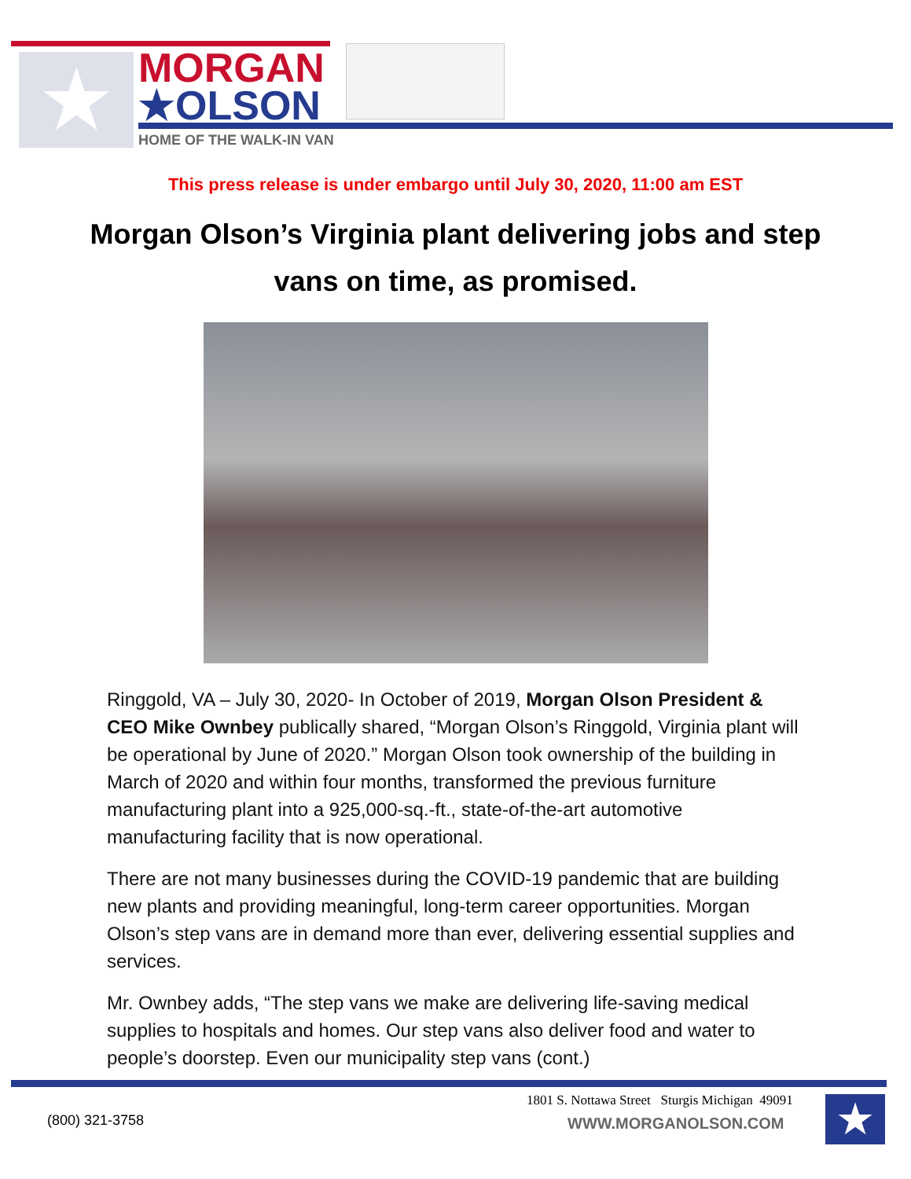★
MORGAN
★OLSON
HOME OF THE WALK-IN VAN
This press release is under embargo until July 30, 2020, 11:00 am EST
Morgan Olson’s Virginia plant delivering jobs and step vans on time, as promised.
Ringgold, VA – July 30, 2020- In October of 2019, Morgan Olson President & CEO Mike Ownbey publically shared, “Morgan Olson’s Ringgold, Virginia plant will be operational by June of 2020.” Morgan Olson took ownership of the building in March of 2020 and within four months, transformed the previous furniture manufacturing plant into a 925,000-sq.-ft., state-of-the-art automotive manufacturing facility that is now operational.
There are not many businesses during the COVID-19 pandemic that are building new plants and providing meaningful, long-term career opportunities. Morgan Olson’s step vans are in demand more than ever, delivering essential supplies and services.
Mr. Ownbey adds, “The step vans we make are delivering life-saving medical supplies to hospitals and homes. Our step vans also deliver food and water to people’s doorstep. Even our municipality step vans (cont.)
(800) 321-3758
1801 S. Nottawa Street Sturgis Michigan 49091
WWW.MORGANOLSON.COM ★